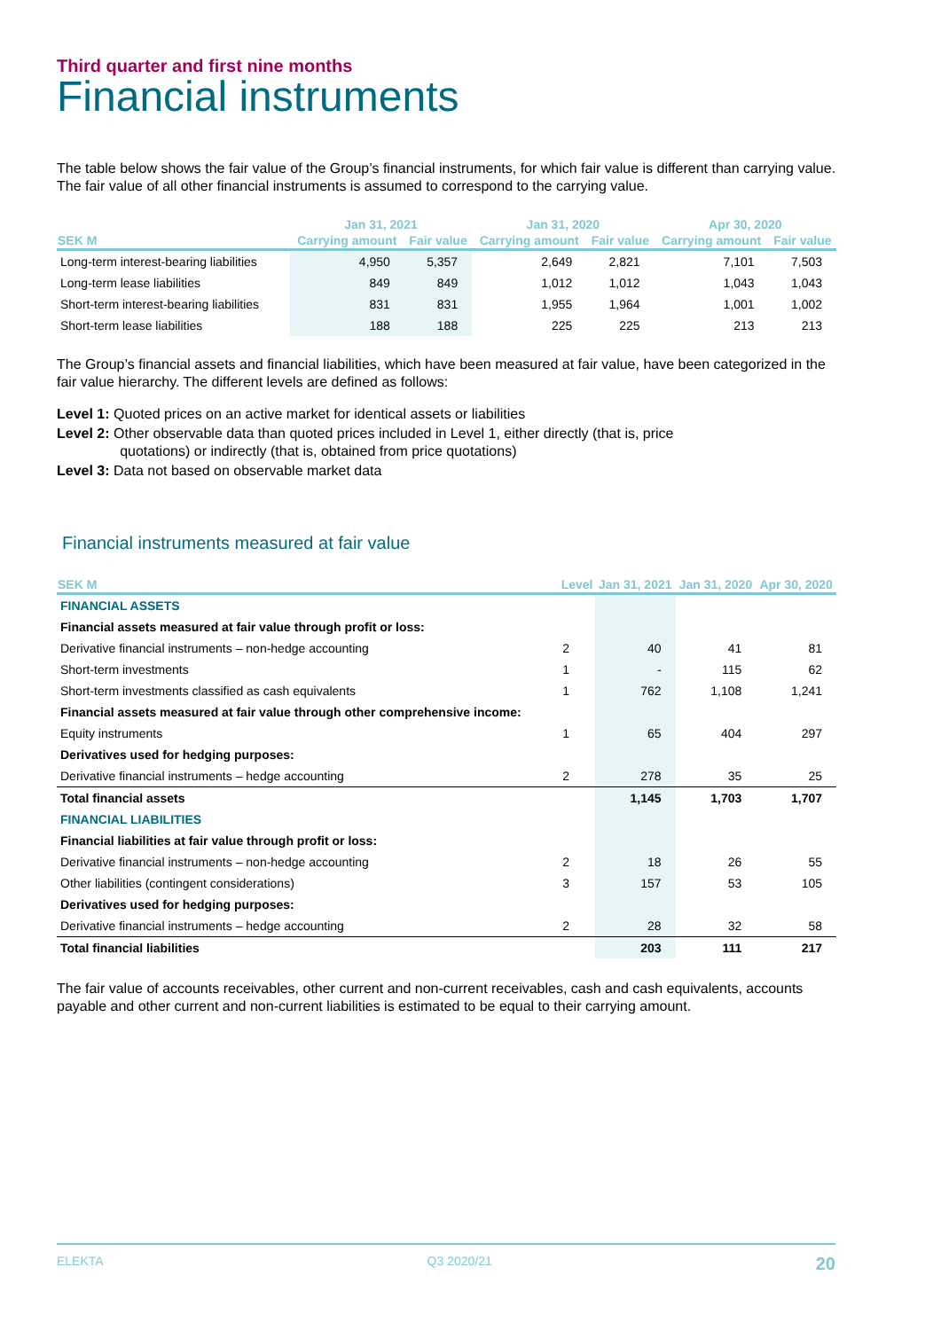Third quarter and first nine months
Financial instruments
The table below shows the fair value of the Group’s financial instruments, for which fair value is different than carrying value. The fair value of all other financial instruments is assumed to correspond to the carrying value.
| | Jan 31, 2021 | | Jan 31, 2020 | | Apr 30, 2020 | |
| --- | --- | --- | --- | --- | --- | --- |
| SEK M | Carrying amount | Fair value | Carrying amount | Fair value | Carrying amount | Fair value |
| Long-term interest-bearing liabilities | 4,950 | 5,357 | 2,649 | 2,821 | 7,101 | 7,503 |
| Long-term lease liabilities | 849 | 849 | 1,012 | 1,012 | 1,043 | 1,043 |
| Short-term interest-bearing liabilities | 831 | 831 | 1,955 | 1,964 | 1,001 | 1,002 |
| Short-term lease liabilities | 188 | 188 | 225 | 225 | 213 | 213 |
The Group’s financial assets and financial liabilities, which have been measured at fair value, have been categorized in the fair value hierarchy. The different levels are defined as follows:
Level 1: Quoted prices on an active market for identical assets or liabilities
Level 2: Other observable data than quoted prices included in Level 1, either directly (that is, price
quotations) or indirectly (that is, obtained from price quotations)
Level 3: Data not based on observable market data
Financial instruments measured at fair value
| SEK M | Level | Jan 31, 2021 | Jan 31, 2020 | Apr 30, 2020 |
| --- | --- | --- | --- | --- |
| FINANCIAL ASSETS | | | | |
| Financial assets measured at fair value through profit or loss: | | | | |
| Derivative financial instruments – non-hedge accounting | 2 | 40 | 41 | 81 |
| Short-term investments | 1 | - | 115 | 62 |
| Short-term investments classified as cash equivalents | 1 | 762 | 1,108 | 1,241 |
| Financial assets measured at fair value through other comprehensive income: | | | | |
| Equity instruments | 1 | 65 | 404 | 297 |
| Derivatives used for hedging purposes: | | | | |
| Derivative financial instruments – hedge accounting | 2 | 278 | 35 | 25 |
| Total financial assets | | 1,145 | 1,703 | 1,707 |
| FINANCIAL LIABILITIES | | | | |
| Financial liabilities at fair value through profit or loss: | | | | |
| Derivative financial instruments – non-hedge accounting | 2 | 18 | 26 | 55 |
| Other liabilities (contingent considerations) | 3 | 157 | 53 | 105 |
| Derivatives used for hedging purposes: | | | | |
| Derivative financial instruments – hedge accounting | 2 | 28 | 32 | 58 |
| Total financial liabilities | | 203 | 111 | 217 |
The fair value of accounts receivables, other current and non-current receivables, cash and cash equivalents, accounts payable and other current and non-current liabilities is estimated to be equal to their carrying amount.
ELEKTA Q3 2020/21 20